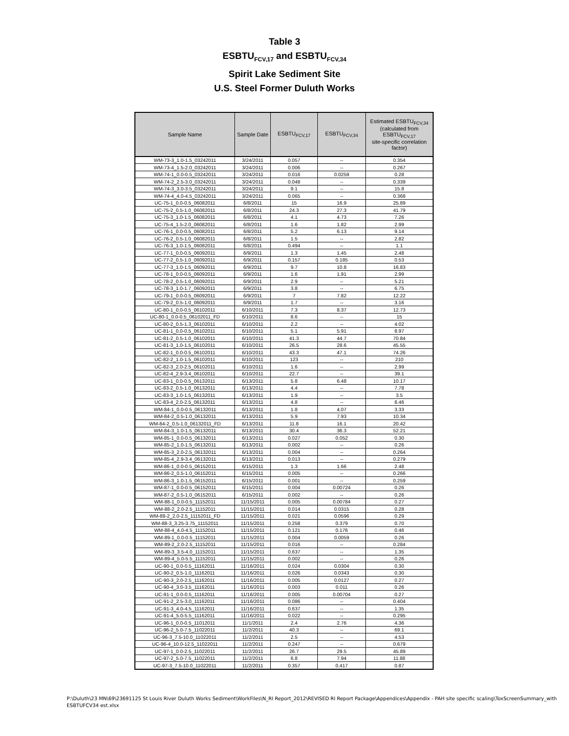Table 3
ESBTU<sub>FCV,17</sub> and ESBTU<sub>FCV,34</sub>
Spirit Lake Sediment Site
U.S. Steel Former Duluth Works
| Sample Name | Sample Date | ESBTU<sub>FCV,17</sub> | ESBTU<sub>FCV,34</sub> | Estimated ESBTU<sub>FCV,34</sub> (calculated from ESBTU<sub>FCV,17</sub> site-specific correlation factor) |
| --- | --- | --- | --- | --- |
| WM-73-3_1.0-1.5_03242011 | 3/24/2011 | 0.057 | -- | 0.354 |
| WM-73-4_1.5-2.0_03242011 | 3/24/2011 | 0.006 | -- | 0.267 |
| WM-74-1_0.0-0.5_03242011 | 3/24/2011 | 0.016 | 0.0259 | 0.28 |
| WM-74-2_2.5-3.0_03242011 | 3/24/2011 | 0.048 | -- | 0.339 |
| WM-74-3_3.0-3.5_03242011 | 3/24/2011 | 9.1 | -- | 15.8 |
| WM-74-4_4.0-4.5_03242011 | 3/24/2011 | 0.065 | -- | 0.368 |
| UC-75-1_0.0-0.5_06082011 | 6/8/2011 | 15 | 16.9 | 25.89 |
| UC-75-2_0.5-1.0_06082011 | 6/8/2011 | 24.3 | 27.3 | 41.79 |
| UC-75-3_1.0-1.5_06082011 | 6/8/2011 | 4.1 | 4.73 | 7.26 |
| UC-75-4_1.5-2.0_06082011 | 6/8/2011 | 1.6 | 1.82 | 2.99 |
| UC-76-1_0.0-0.5_06082011 | 6/8/2011 | 5.2 | 6.13 | 9.14 |
| UC-76-2_0.5-1.0_06082011 | 6/8/2011 | 1.5 | -- | 2.82 |
| UC-76-3_1.0-1.5_06082011 | 6/8/2011 | 0.494 | -- | 1.1 |
| UC-77-1_0.0-0.5_06092011 | 6/9/2011 | 1.3 | 1.45 | 2.48 |
| UC-77-2_0.5-1.0_06092011 | 6/9/2011 | 0.157 | 0.185 | 0.53 |
| UC-77-3_1.0-1.5_06092011 | 6/9/2011 | 9.7 | 10.8 | 16.83 |
| UC-78-1_0.0-0.5_06092011 | 6/9/2011 | 1.6 | 1.91 | 2.99 |
| UC-78-2_0.5-1.0_06092011 | 6/9/2011 | 2.9 | -- | 5.21 |
| UC-78-3_1.0-1.7_06092011 | 6/9/2011 | 3.8 | -- | 6.75 |
| UC-79-1_0.0-0.5_06092011 | 6/9/2011 | 7 | 7.82 | 12.22 |
| UC-79-2_0.5-1.0_06092011 | 6/9/2011 | 1.7 | -- | 3.16 |
| UC-80-1_0.0-0.5_06102011 | 6/10/2011 | 7.3 | 8.37 | 12.73 |
| UC-80-1_0.0-0.5_06102011_FD | 6/10/2011 | 8.6 | -- | 15 |
| UC-80-2_0.5-1.3_06102011 | 6/10/2011 | 2.2 | -- | 4.02 |
| UC-81-1_0.0-0.5_06102011 | 6/10/2011 | 5.1 | 5.91 | 8.97 |
| UC-81-2_0.5-1.0_06102011 | 6/10/2011 | 41.3 | 44.7 | 70.84 |
| UC-81-3_1.0-1.5_06102011 | 6/10/2011 | 26.5 | 28.6 | 45.55 |
| UC-82-1_0.0-0.5_06102011 | 6/10/2011 | 43.3 | 47.1 | 74.26 |
| UC-82-2_1.0-1.5_06102011 | 6/10/2011 | 123 | -- | 210 |
| UC-82-3_2.0-2.5_06102011 | 6/10/2011 | 1.6 | -- | 2.99 |
| UC-82-4_2.9-3.4_06102011 | 6/10/2011 | 22.7 | -- | 39.1 |
| UC-83-1_0.0-0.5_06132011 | 6/13/2011 | 5.8 | 6.48 | 10.17 |
| UC-83-2_0.5-1.0_06132011 | 6/13/2011 | 4.4 | -- | 7.78 |
| UC-83-3_1.0-1.5_06132011 | 6/13/2011 | 1.9 | -- | 3.5 |
| UC-83-4_2.0-2.5_06132011 | 6/13/2011 | 4.8 | -- | 8.46 |
| WM-84-1_0.0-0.5_06132011 | 6/13/2011 | 1.8 | 4.07 | 3.33 |
| WM-84-2_0.5-1.0_06132011 | 6/13/2011 | 5.9 | 7.93 | 10.34 |
| WM-84-2_0.5-1.0_06132011_FD | 6/13/2011 | 11.8 | 16.1 | 20.42 |
| WM-84-3_1.0-1.5_06132011 | 6/13/2011 | 30.4 | 36.3 | 52.21 |
| WM-85-1_0.0-0.5_06132011 | 6/13/2011 | 0.027 | 0.052 | 0.30 |
| WM-85-2_1.0-1.5_06132011 | 6/13/2011 | 0.002 | -- | 0.26 |
| WM-85-3_2.0-2.5_06132011 | 6/13/2011 | 0.004 | -- | 0.264 |
| WM-85-4_2.9-3.4_06132011 | 6/13/2011 | 0.013 | -- | 0.279 |
| WM-86-1_0.0-0.5_06152011 | 6/15/2011 | 1.3 | 1.66 | 2.48 |
| WM-86-2_0.5-1.0_06152011 | 6/15/2011 | 0.005 | -- | 0.266 |
| WM-86-3_1.0-1.5_06152011 | 6/15/2011 | 0.001 | -- | 0.259 |
| WM-87-1_0.0-0.5_06152011 | 6/15/2011 | 0.004 | 0.00724 | 0.26 |
| WM-87-2_0.5-1.0_06152011 | 6/15/2011 | 0.002 | -- | 0.26 |
| WM-88-1_0.0-0.5_11152011 | 11/15/2011 | 0.005 | 0.00784 | 0.27 |
| WM-88-2_2.0-2.5_11152011 | 11/15/2011 | 0.014 | 0.0315 | 0.28 |
| WM-88-2_2.0-2.5_11152011_FD | 11/15/2011 | 0.021 | 0.0596 | 0.29 |
| WM-88-3_3.25-3.75_11152011 | 11/15/2011 | 0.258 | 0.379 | 0.70 |
| WM-88-4_4.0-4.5_11152011 | 11/15/2011 | 0.121 | 0.176 | 0.46 |
| WM-89-1_0.0-0.5_11152011 | 11/15/2011 | 0.004 | 0.0059 | 0.26 |
| WM-89-2_2.0-2.5_11152011 | 11/15/2011 | 0.016 | -- | 0.284 |
| WM-89-3_3.5-4.0_11152011 | 11/15/2011 | 0.637 | -- | 1.35 |
| WM-89-4_5.0-5.5_11152011 | 11/15/2011 | 0.002 | -- | 0.26 |
| UC-90-1_0.0-0.5_11162011 | 11/16/2011 | 0.024 | 0.0304 | 0.30 |
| UC-90-2_0.5-1.0_11162011 | 11/16/2011 | 0.026 | 0.0343 | 0.30 |
| UC-90-3_2.0-2.5_11162011 | 11/16/2011 | 0.005 | 0.0127 | 0.27 |
| UC-90-4_3.0-3.5_11162011 | 11/16/2011 | 0.003 | 0.011 | 0.26 |
| UC-91-1_0.0-0.5_11162011 | 11/16/2011 | 0.005 | 0.00704 | 0.27 |
| UC-91-2_2.5-3.0_11162011 | 11/16/2011 | 0.086 | -- | 0.404 |
| UC-91-3_4.0-4.5_11162011 | 11/16/2011 | 0.637 | -- | 1.35 |
| UC-91-4_5.0-5.5_11162011 | 11/16/2011 | 0.022 | -- | 0.295 |
| UC-96-1_0.0-0.5_11012011 | 11/1/2011 | 2.4 | 2.76 | 4.36 |
| UC-96-2_5.0-7.5_11022011 | 11/2/2011 | 40.3 | -- | 69.1 |
| UC-96-3_7.5-10.0_11022011 | 11/2/2011 | 2.5 | -- | 4.53 |
| UC-96-4_10.0-12.5_11022011 | 11/2/2011 | 0.247 | -- | 0.679 |
| UC-97-1_0.0-2.5_11022011 | 11/2/2011 | 26.7 | 29.5 | 45.89 |
| UC-97-2_5.0-7.5_11022011 | 11/2/2011 | 6.8 | 7.94 | 11.88 |
| UC-97-3_7.5-10.0_11022011 | 11/2/2011 | 0.357 | 0.417 | 0.87 |
P:\Duluth\23 MN\69\23691125 St Louis River Duluth Works Sediment\WorkFiles\N_RI Report_2012\REVISED RI Report Package\Appendices\Appendix - PAH site specific scaling\ToxScreenSummary_with ESBTUFCV34 est.xlsx